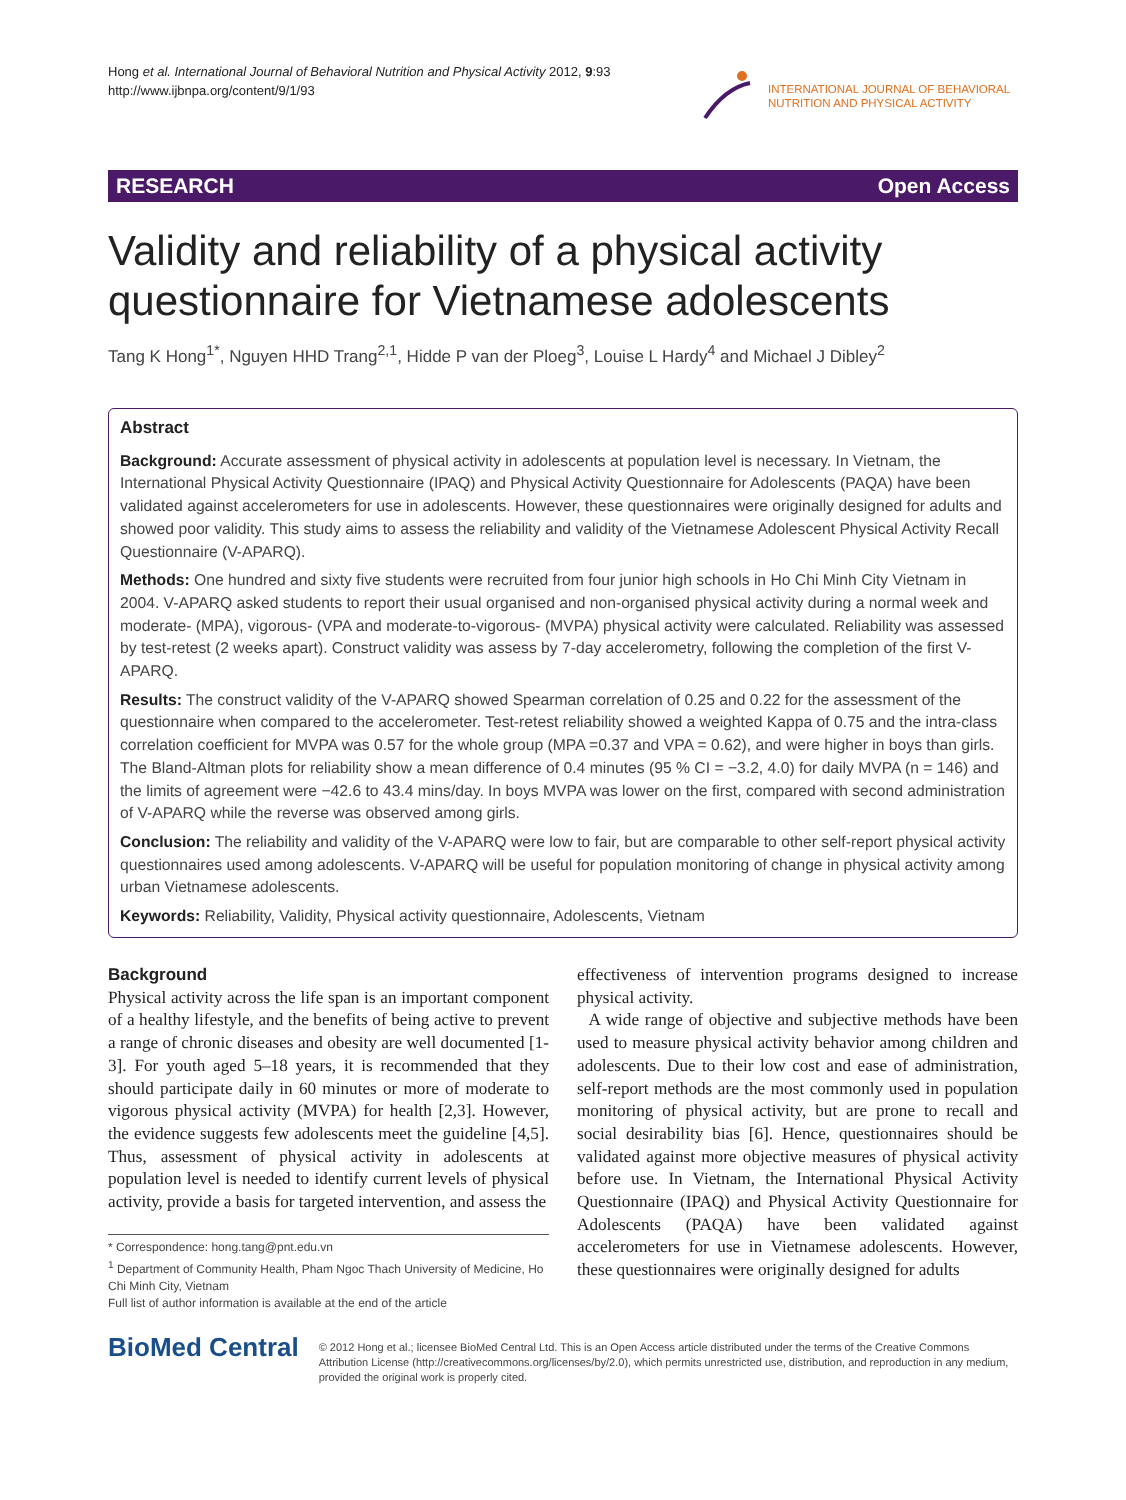Hong et al. International Journal of Behavioral Nutrition and Physical Activity 2012, 9:93
http://www.ijbnpa.org/content/9/1/93
INTERNATIONAL JOURNAL OF BEHAVIORAL
NUTRITION AND PHYSICAL ACTIVITY
RESEARCH Open Access
Validity and reliability of a physical activity questionnaire for Vietnamese adolescents
Tang K Hong<sup>1*</sup>, Nguyen HHD Trang<sup>2,1</sup>, Hidde P van der Ploeg<sup>3</sup>, Louise L Hardy<sup>4</sup> and Michael J Dibley<sup>2</sup>
Abstract
Background: Accurate assessment of physical activity in adolescents at population level is necessary. In Vietnam, the International Physical Activity Questionnaire (IPAQ) and Physical Activity Questionnaire for Adolescents (PAQA) have been validated against accelerometers for use in adolescents. However, these questionnaires were originally designed for adults and showed poor validity. This study aims to assess the reliability and validity of the Vietnamese Adolescent Physical Activity Recall Questionnaire (V-APARQ).
Methods: One hundred and sixty five students were recruited from four junior high schools in Ho Chi Minh City Vietnam in 2004. V-APARQ asked students to report their usual organised and non-organised physical activity during a normal week and moderate- (MPA), vigorous- (VPA and moderate-to-vigorous- (MVPA) physical activity were calculated. Reliability was assessed by test-retest (2 weeks apart). Construct validity was assess by 7-day accelerometry, following the completion of the first V-APARQ.
Results: The construct validity of the V-APARQ showed Spearman correlation of 0.25 and 0.22 for the assessment of the questionnaire when compared to the accelerometer. Test-retest reliability showed a weighted Kappa of 0.75 and the intra-class correlation coefficient for MVPA was 0.57 for the whole group (MPA =0.37 and VPA = 0.62), and were higher in boys than girls. The Bland-Altman plots for reliability show a mean difference of 0.4 minutes (95 % CI = −3.2, 4.0) for daily MVPA (n = 146) and the limits of agreement were −42.6 to 43.4 mins/day. In boys MVPA was lower on the first, compared with second administration of V-APARQ while the reverse was observed among girls.
Conclusion: The reliability and validity of the V-APARQ were low to fair, but are comparable to other self-report physical activity questionnaires used among adolescents. V-APARQ will be useful for population monitoring of change in physical activity among urban Vietnamese adolescents.
Keywords: Reliability, Validity, Physical activity questionnaire, Adolescents, Vietnam
Background
Physical activity across the life span is an important component of a healthy lifestyle, and the benefits of being active to prevent a range of chronic diseases and obesity are well documented [1-3]. For youth aged 5–18 years, it is recommended that they should participate daily in 60 minutes or more of moderate to vigorous physical activity (MVPA) for health [2,3]. However, the evidence suggests few adolescents meet the guideline [4,5]. Thus, assessment of physical activity in adolescents at population level is needed to identify current levels of physical activity, provide a basis for targeted intervention, and assess the
* Correspondence: hong.tang@pnt.edu.vn
<sup>1</sup> Department of Community Health, Pham Ngoc Thach University of Medicine, Ho Chi Minh City, Vietnam
Full list of author information is available at the end of the article
effectiveness of intervention programs designed to increase physical activity.
A wide range of objective and subjective methods have been used to measure physical activity behavior among children and adolescents. Due to their low cost and ease of administration, self-report methods are the most commonly used in population monitoring of physical activity, but are prone to recall and social desirability bias [6]. Hence, questionnaires should be validated against more objective measures of physical activity before use. In Vietnam, the International Physical Activity Questionnaire (IPAQ) and Physical Activity Questionnaire for Adolescents (PAQA) have been validated against accelerometers for use in Vietnamese adolescents. However, these questionnaires were originally designed for adults
BioMed Central
© 2012 Hong et al.; licensee BioMed Central Ltd. This is an Open Access article distributed under the terms of the Creative Commons Attribution License (http://creativecommons.org/licenses/by/2.0), which permits unrestricted use, distribution, and reproduction in any medium, provided the original work is properly cited.